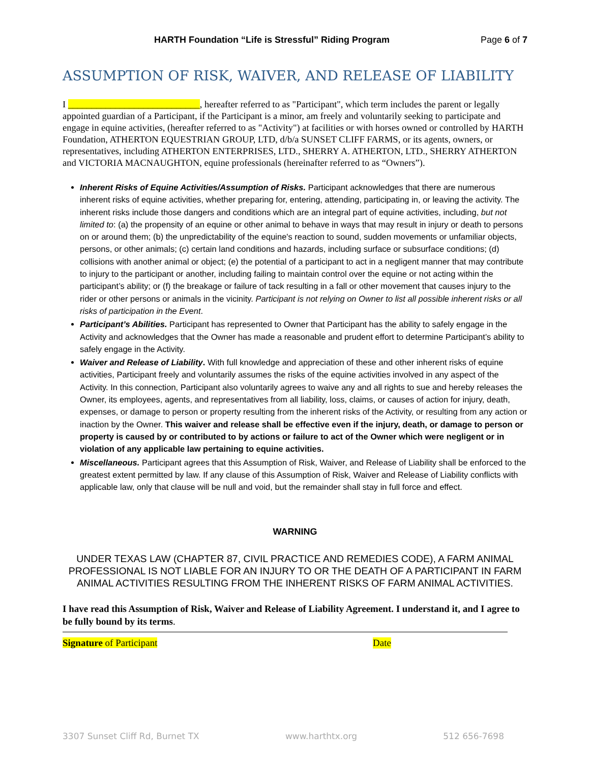HARTH Foundation “Life is Stressful” Riding Program Page 6 of 7
ASSUMPTION OF RISK, WAIVER, AND RELEASE OF LIABILITY
I ____________________________, hereafter referred to as "Participant", which term includes the parent or legally appointed guardian of a Participant, if the Participant is a minor, am freely and voluntarily seeking to participate and engage in equine activities, (hereafter referred to as "Activity") at facilities or with horses owned or controlled by HARTH Foundation, ATHERTON EQUESTRIAN GROUP, LTD, d/b/a SUNSET CLIFF FARMS, or its agents, owners, or representatives, including ATHERTON ENTERPRISES, LTD., SHERRY A. ATHERTON, LTD., SHERRY ATHERTON and VICTORIA MACNAUGHTON, equine professionals (hereinafter referred to as “Owners”).
Inherent Risks of Equine Activities/Assumption of Risks. Participant acknowledges that there are numerous inherent risks of equine activities, whether preparing for, entering, attending, participating in, or leaving the activity. The inherent risks include those dangers and conditions which are an integral part of equine activities, including, but not limited to: (a) the propensity of an equine or other animal to behave in ways that may result in injury or death to persons on or around them; (b) the unpredictability of the equine's reaction to sound, sudden movements or unfamiliar objects, persons, or other animals; (c) certain land conditions and hazards, including surface or subsurface conditions; (d) collisions with another animal or object; (e) the potential of a participant to act in a negligent manner that may contribute to injury to the participant or another, including failing to maintain control over the equine or not acting within the participant’s ability; or (f) the breakage or failure of tack resulting in a fall or other movement that causes injury to the rider or other persons or animals in the vicinity. Participant is not relying on Owner to list all possible inherent risks or all risks of participation in the Event.
Participant’s Abilities. Participant has represented to Owner that Participant has the ability to safely engage in the Activity and acknowledges that the Owner has made a reasonable and prudent effort to determine Participant’s ability to safely engage in the Activity.
Waiver and Release of Liability. With full knowledge and appreciation of these and other inherent risks of equine activities, Participant freely and voluntarily assumes the risks of the equine activities involved in any aspect of the Activity. In this connection, Participant also voluntarily agrees to waive any and all rights to sue and hereby releases the Owner, its employees, agents, and representatives from all liability, loss, claims, or causes of action for injury, death, expenses, or damage to person or property resulting from the inherent risks of the Activity, or resulting from any action or inaction by the Owner. This waiver and release shall be effective even if the injury, death, or damage to person or property is caused by or contributed to by actions or failure to act of the Owner which were negligent or in violation of any applicable law pertaining to equine activities.
Miscellaneous. Participant agrees that this Assumption of Risk, Waiver, and Release of Liability shall be enforced to the greatest extent permitted by law. If any clause of this Assumption of Risk, Waiver and Release of Liability conflicts with applicable law, only that clause will be null and void, but the remainder shall stay in full force and effect.
WARNING
UNDER TEXAS LAW (CHAPTER 87, CIVIL PRACTICE AND REMEDIES CODE), A FARM ANIMAL PROFESSIONAL IS NOT LIABLE FOR AN INJURY TO OR THE DEATH OF A PARTICIPANT IN FARM ANIMAL ACTIVITIES RESULTING FROM THE INHERENT RISKS OF FARM ANIMAL ACTIVITIES.
I have read this Assumption of Risk, Waiver and Release of Liability Agreement. I understand it, and I agree to be fully bound by its terms.
Signature of Participant Date
3307 Sunset Cliff Rd, Burnet TX www.harthtx.org 512 656-7698